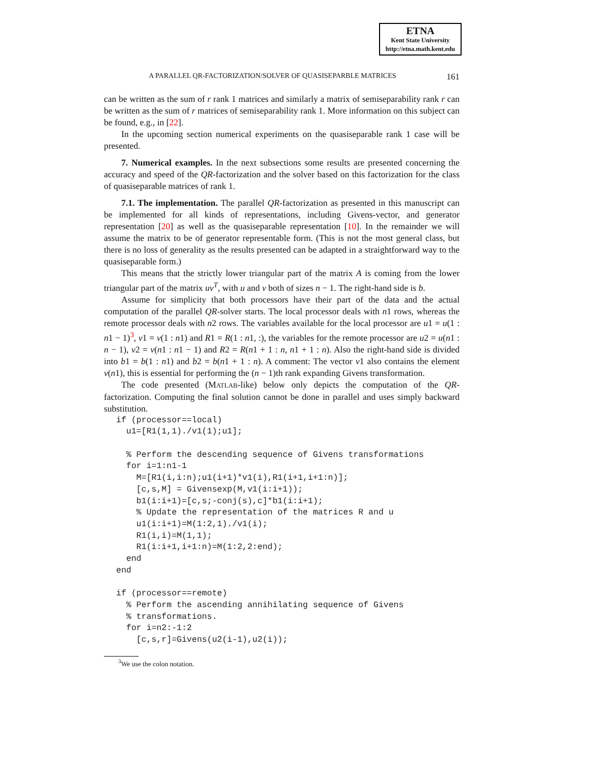ETNA
Kent State University
http://etna.math.kent.edu
A PARALLEL QR-FACTORIZATION/SOLVER OF QUASISEPARBLE MATRICES 161
can be written as the sum of r rank 1 matrices and similarly a matrix of semiseparability rank r can be written as the sum of r matrices of semiseparability rank 1. More information on this subject can be found, e.g., in [22].
In the upcoming section numerical experiments on the quasiseparable rank 1 case will be presented.
7. Numerical examples. In the next subsections some results are presented concerning the accuracy and speed of the QR-factorization and the solver based on this factorization for the class of quasiseparable matrices of rank 1.
7.1. The implementation. The parallel QR-factorization as presented in this manuscript can be implemented for all kinds of representations, including Givens-vector, and generator representation [20] as well as the quasiseparable representation [10]. In the remainder we will assume the matrix to be of generator representable form. (This is not the most general class, but there is no loss of generality as the results presented can be adapted in a straightforward way to the quasiseparable form.)
This means that the strictly lower triangular part of the matrix A is coming from the lower triangular part of the matrix uv<sup>T</sup>, with u and v both of sizes n − 1. The right-hand side is b.
Assume for simplicity that both processors have their part of the data and the actual computation of the parallel QR-solver starts. The local processor deals with n1 rows, whereas the remote processor deals with n2 rows. The variables available for the local processor are u1 = u(1 : n1 − 1)<sup>3</sup>, v1 = v(1 : n1) and R1 = R(1 : n1, :), the variables for the remote processor are u2 = u(n1 : n − 1), v2 = v(n1 : n1 − 1) and R2 = R(n1 + 1 : n, n1 + 1 : n). Also the right-hand side is divided into b1 = b(1 : n1) and b2 = b(n1 + 1 : n). A comment: The vector v1 also contains the element v(n1), this is essential for performing the (n − 1)th rank expanding Givens transformation.
The code presented (MATLAB-like) below only depicts the computation of the QR-factorization. Computing the final solution cannot be done in parallel and uses simply backward substitution.
if (processor==local)
  u1=[R1(1,1)./v1(1);u1];

  % Perform the descending sequence of Givens transformations
  for i=1:n1-1
    M=[R1(i,i:n);u1(i+1)*v1(i),R1(i+1,i+1:n)];
    [c,s,M] = Givensexp(M,v1(i:i+1));
    b1(i:i+1)=[c,s;-conj(s),c]*b1(i:i+1);
    % Update the representation of the matrices R and u
    u1(i:i+1)=M(1:2,1)./v1(i);
    R1(i,i)=M(1,1);
    R1(i:i+1,i+1:n)=M(1:2,2:end);
  end
end

if (processor==remote)
  % Perform the ascending annihilating sequence of Givens
  % transformations.
  for i=n2:-1:2
    [c,s,r]=Givens(u2(i-1),u2(i));
<sup>3</sup> We use the colon notation.